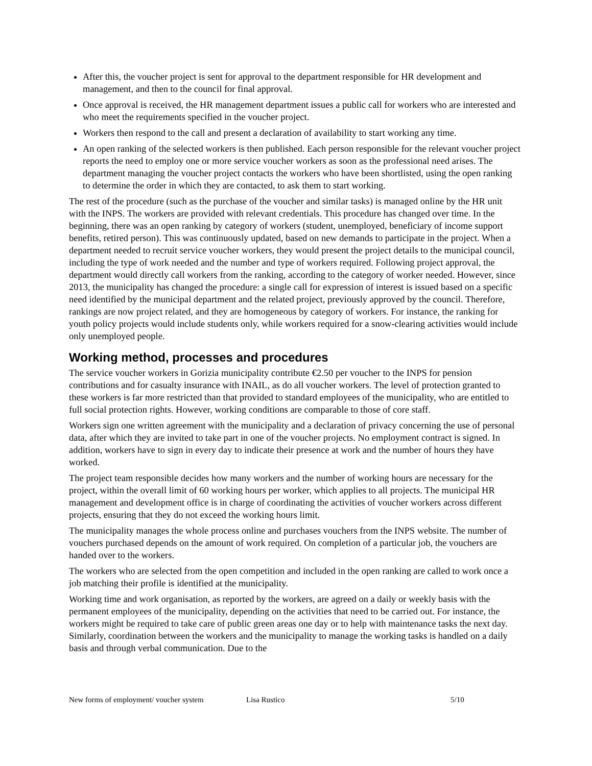After this, the voucher project is sent for approval to the department responsible for HR development and management, and then to the council for final approval.
Once approval is received, the HR management department issues a public call for workers who are interested and who meet the requirements specified in the voucher project.
Workers then respond to the call and present a declaration of availability to start working any time.
An open ranking of the selected workers is then published. Each person responsible for the relevant voucher project reports the need to employ one or more service voucher workers as soon as the professional need arises. The department managing the voucher project contacts the workers who have been shortlisted, using the open ranking to determine the order in which they are contacted, to ask them to start working.
The rest of the procedure (such as the purchase of the voucher and similar tasks) is managed online by the HR unit with the INPS. The workers are provided with relevant credentials. This procedure has changed over time. In the beginning, there was an open ranking by category of workers (student, unemployed, beneficiary of income support benefits, retired person). This was continuously updated, based on new demands to participate in the project. When a department needed to recruit service voucher workers, they would present the project details to the municipal council, including the type of work needed and the number and type of workers required. Following project approval, the department would directly call workers from the ranking, according to the category of worker needed. However, since 2013, the municipality has changed the procedure: a single call for expression of interest is issued based on a specific need identified by the municipal department and the related project, previously approved by the council. Therefore, rankings are now project related, and they are homogeneous by category of workers. For instance, the ranking for youth policy projects would include students only, while workers required for a snow-clearing activities would include only unemployed people.
Working method, processes and procedures
The service voucher workers in Gorizia municipality contribute €2.50 per voucher to the INPS for pension contributions and for casualty insurance with INAIL, as do all voucher workers. The level of protection granted to these workers is far more restricted than that provided to standard employees of the municipality, who are entitled to full social protection rights. However, working conditions are comparable to those of core staff.
Workers sign one written agreement with the municipality and a declaration of privacy concerning the use of personal data, after which they are invited to take part in one of the voucher projects. No employment contract is signed. In addition, workers have to sign in every day to indicate their presence at work and the number of hours they have worked.
The project team responsible decides how many workers and the number of working hours are necessary for the project, within the overall limit of 60 working hours per worker, which applies to all projects. The municipal HR management and development office is in charge of coordinating the activities of voucher workers across different projects, ensuring that they do not exceed the working hours limit.
The municipality manages the whole process online and purchases vouchers from the INPS website. The number of vouchers purchased depends on the amount of work required. On completion of a particular job, the vouchers are handed over to the workers.
The workers who are selected from the open competition and included in the open ranking are called to work once a job matching their profile is identified at the municipality.
Working time and work organisation, as reported by the workers, are agreed on a daily or weekly basis with the permanent employees of the municipality, depending on the activities that need to be carried out. For instance, the workers might be required to take care of public green areas one day or to help with maintenance tasks the next day. Similarly, coordination between the workers and the municipality to manage the working tasks is handled on a daily basis and through verbal communication. Due to the
New forms of employment/ voucher system Lisa Rustico 5/10